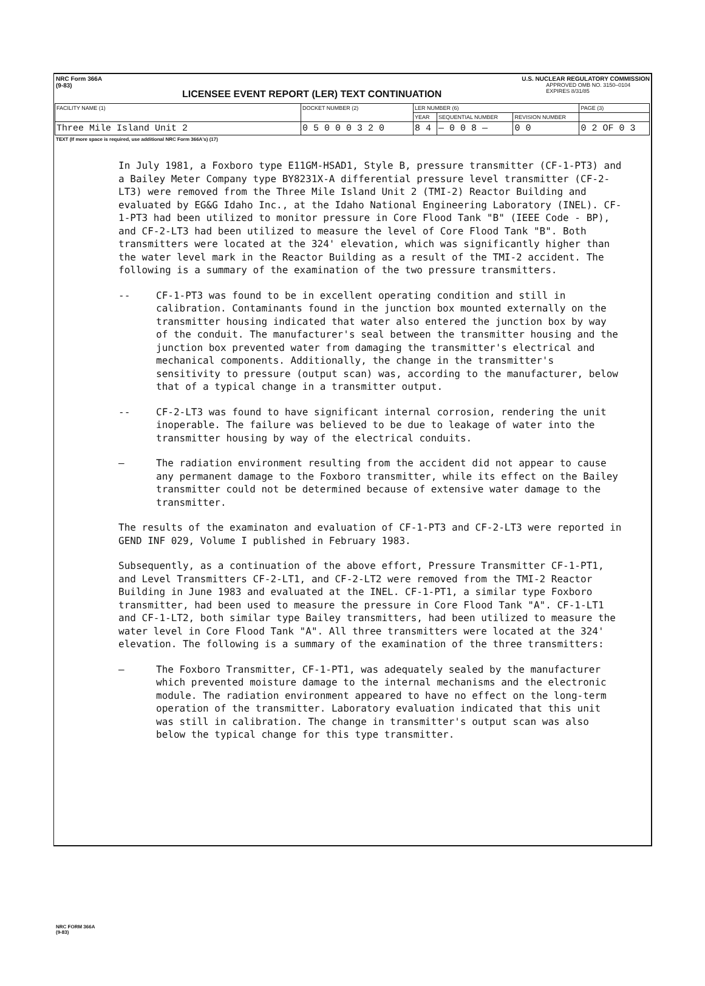NRC Form 366A
(9-83)
LICENSEE EVENT REPORT (LER) TEXT CONTINUATION
U.S. NUCLEAR REGULATORY COMMISSION
APPROVED OMB NO. 3150–0104
EXPIRES 8/31/85
| FACILITY NAME (1) | DOCKET NUMBER (2) | LER NUMBER (6) | | | PAGE (3) |
| --- | --- | --- | --- | --- | --- |
| | | YEAR | SEQUENTIAL NUMBER | REVISION NUMBER | |
| Three Mile Island Unit 2 | 0 5 0 0 0 3 2 0 | 8 4 | — 0 0 8 — | 0 0 | 0 2 OF 0 3 |
TEXT (If more space is required, use additional NRC Form 366A's) (17)
In July 1981, a Foxboro type E11GM-HSAD1, Style B, pressure transmitter (CF-1-PT3) and a Bailey Meter Company type BY8231X-A differential pressure level transmitter (CF-2-LT3) were removed from the Three Mile Island Unit 2 (TMI-2) Reactor Building and evaluated by EG&G Idaho Inc., at the Idaho National Engineering Laboratory (INEL). CF-1-PT3 had been utilized to monitor pressure in Core Flood Tank "B" (IEEE Code - BP), and CF-2-LT3 had been utilized to measure the level of Core Flood Tank "B". Both transmitters were located at the 324' elevation, which was significantly higher than the water level mark in the Reactor Building as a result of the TMI-2 accident. The following is a summary of the examination of the two pressure transmitters.
-- CF-1-PT3 was found to be in excellent operating condition and still in calibration. Contaminants found in the junction box mounted externally on the transmitter housing indicated that water also entered the junction box by way of the conduit. The manufacturer's seal between the transmitter housing and the junction box prevented water from damaging the transmitter's electrical and mechanical components. Additionally, the change in the transmitter's sensitivity to pressure (output scan) was, according to the manufacturer, below that of a typical change in a transmitter output.
-- CF-2-LT3 was found to have significant internal corrosion, rendering the unit inoperable. The failure was believed to be due to leakage of water into the transmitter housing by way of the electrical conduits.
— The radiation environment resulting from the accident did not appear to cause any permanent damage to the Foxboro transmitter, while its effect on the Bailey transmitter could not be determined because of extensive water damage to the transmitter.
The results of the examinaton and evaluation of CF-1-PT3 and CF-2-LT3 were reported in GEND INF 029, Volume I published in February 1983.
Subsequently, as a continuation of the above effort, Pressure Transmitter CF-1-PT1, and Level Transmitters CF-2-LT1, and CF-2-LT2 were removed from the TMI-2 Reactor Building in June 1983 and evaluated at the INEL. CF-1-PT1, a similar type Foxboro transmitter, had been used to measure the pressure in Core Flood Tank "A". CF-1-LT1 and CF-1-LT2, both similar type Bailey transmitters, had been utilized to measure the water level in Core Flood Tank "A". All three transmitters were located at the 324' elevation. The following is a summary of the examination of the three transmitters:
— The Foxboro Transmitter, CF-1-PT1, was adequately sealed by the manufacturer which prevented moisture damage to the internal mechanisms and the electronic module. The radiation environment appeared to have no effect on the long-term operation of the transmitter. Laboratory evaluation indicated that this unit was still in calibration. The change in transmitter's output scan was also below the typical change for this type transmitter.
NRC FORM 366A
(9-83)